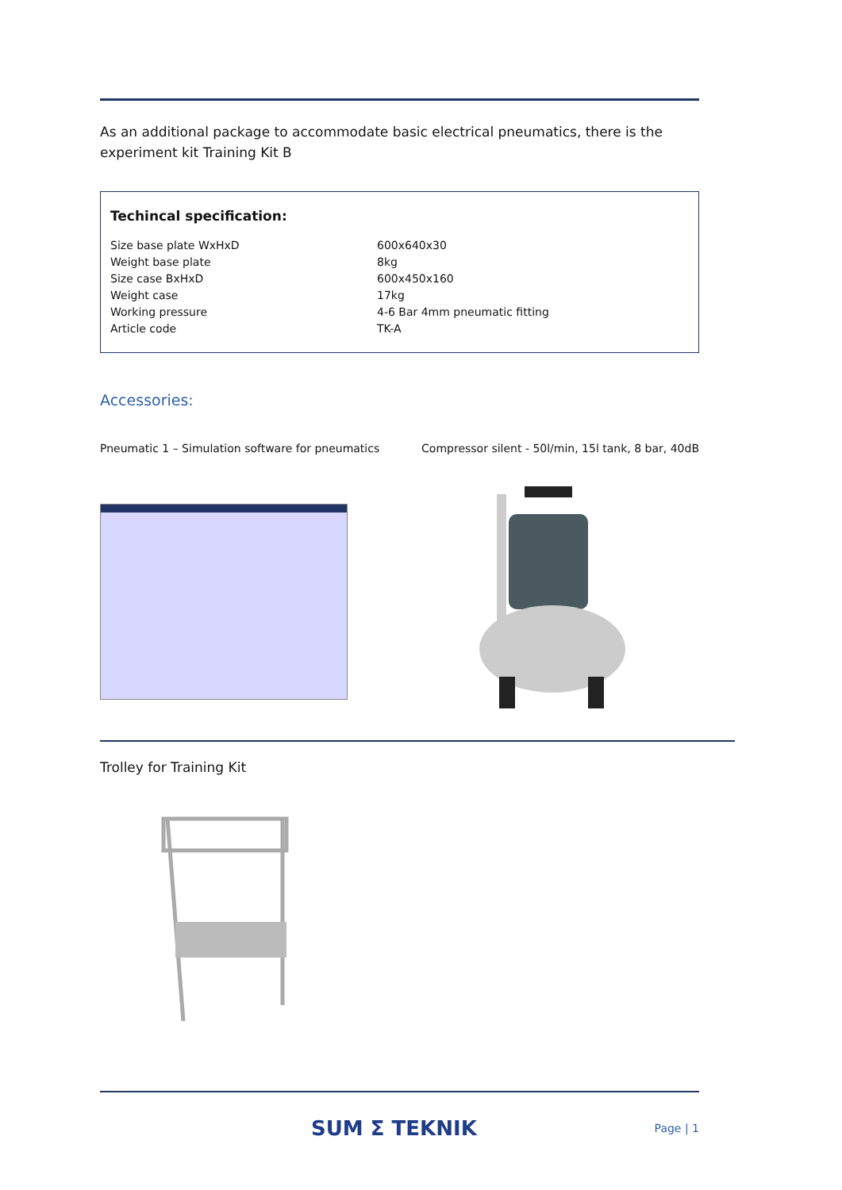As an additional package to accommodate basic electrical pneumatics, there is the experiment kit Training Kit B
Techincal specification:
| Size base plate WxHxD | 600x640x30 |
| Weight base plate | 8kg |
| Size case BxHxD | 600x450x160 |
| Weight case | 17kg |
| Working pressure | 4-6 Bar 4mm pneumatic fitting |
| Article code | TK-A |
Accessories:
Pneumatic 1 – Simulation software for pneumatics Compressor silent - 50l/min, 15l tank, 8 bar, 40dB
Trolley for Training Kit
SUM Σ TEKNIK Page | 1